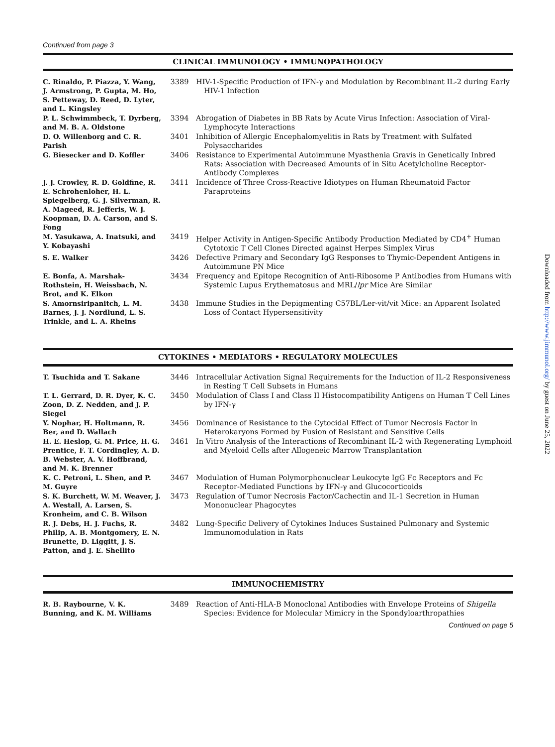Continued from page 3
CLINICAL IMMUNOLOGY • IMMUNOPATHOLOGY
| C. Rinaldo, P. Piazza, Y. Wang, J. Armstrong, P. Gupta, M. Ho, S. Petteway, D. Reed, D. Lyter, and L. Kingsley | 3389 | HIV-1-Specific Production of IFN-γ and Modulation by Recombinant IL-2 during Early HIV-1 Infection |
| P. L. Schwimmbeck, T. Dyrberg, and M. B. A. Oldstone | 3394 | Abrogation of Diabetes in BB Rats by Acute Virus Infection: Association of Viral-Lymphocyte Interactions |
| D. O. Willenborg and C. R. Parish | 3401 | Inhibition of Allergic Encephalomyelitis in Rats by Treatment with Sulfated Polysaccharides |
| G. Biesecker and D. Koffler | 3406 | Resistance to Experimental Autoimmune Myasthenia Gravis in Genetically Inbred Rats: Association with Decreased Amounts of in Situ Acetylcholine Receptor-Antibody Complexes |
| J. J. Crowley, R. D. Goldfine, R. E. Schrohenloher, H. L. Spiegelberg, G. J. Silverman, R. A. Mageed, R. Jefferis, W. J. Koopman, D. A. Carson, and S. Fong | 3411 | Incidence of Three Cross-Reactive Idiotypes on Human Rheumatoid Factor Paraproteins |
| M. Yasukawa, A. Inatsuki, and Y. Kobayashi | 3419 | Helper Activity in Antigen-Specific Antibody Production Mediated by CD4<sup>+</sup> Human Cytotoxic T Cell Clones Directed against Herpes Simplex Virus |
| S. E. Walker | 3426 | Defective Primary and Secondary IgG Responses to Thymic-Dependent Antigens in Autoimmune PN Mice |
| E. Bonfa, A. Marshak-Rothstein, H. Weissbach, N. Brot, and K. Elkon | 3434 | Frequency and Epitope Recognition of Anti-Ribosome P Antibodies from Humans with Systemic Lupus Erythematosus and MRL/ lpr Mice Are Similar |
| S. Amornsiripanitch, L. M. Barnes, J. J. Nordlund, L. S. Trinkle, and L. A. Rheins | 3438 | Immune Studies in the Depigmenting C57BL/Ler-vit/vit Mice: an Apparent Isolated Loss of Contact Hypersensitivity |
CYTOKINES • MEDIATORS • REGULATORY MOLECULES
| T. Tsuchida and T. Sakane | 3446 | Intracellular Activation Signal Requirements for the Induction of IL-2 Responsiveness in Resting T Cell Subsets in Humans |
| T. L. Gerrard, D. R. Dyer, K. C. Zoon, D. Z. Nedden, and J. P. Siegel | 3450 | Modulation of Class I and Class II Histocompatibility Antigens on Human T Cell Lines by IFN-γ |
| Y. Nophar, H. Holtmann, R. Ber, and D. Wallach | 3456 | Dominance of Resistance to the Cytocidal Effect of Tumor Necrosis Factor in Heterokaryons Formed by Fusion of Resistant and Sensitive Cells |
| H. E. Heslop, G. M. Price, H. G. Prentice, F. T. Cordingley, A. D. B. Webster, A. V. Hoffbrand, and M. K. Brenner | 3461 | In Vitro Analysis of the Interactions of Recombinant IL-2 with Regenerating Lymphoid and Myeloid Cells after Allogeneic Marrow Transplantation |
| K. C. Petroni, L. Shen, and P. M. Guyre | 3467 | Modulation of Human Polymorphonuclear Leukocyte IgG Fc Receptors and Fc Receptor-Mediated Functions by IFN-γ and Glucocorticoids |
| S. K. Burchett, W. M. Weaver, J. A. Westall, A. Larsen, S. Kronheim, and C. B. Wilson | 3473 | Regulation of Tumor Necrosis Factor/Cachectin and IL-1 Secretion in Human Mononuclear Phagocytes |
| R. J. Debs, H. J. Fuchs, R. Philip, A. B. Montgomery, E. N. Brunette, D. Liggitt, J. S. Patton, and J. E. Shellito | 3482 | Lung-Specific Delivery of Cytokines Induces Sustained Pulmonary and Systemic Immunomodulation in Rats |
IMMUNOCHEMISTRY
| R. B. Raybourne, V. K. Bunning, and K. M. Williams | 3489 | Reaction of Anti-HLA-B Monoclonal Antibodies with Envelope Proteins of Shigella Species: Evidence for Molecular Mimicry in the Spondyloarthropathies |
Continued on page 5
Downloaded from http://www.jimmunol.org/ by guest on June 25, 2022